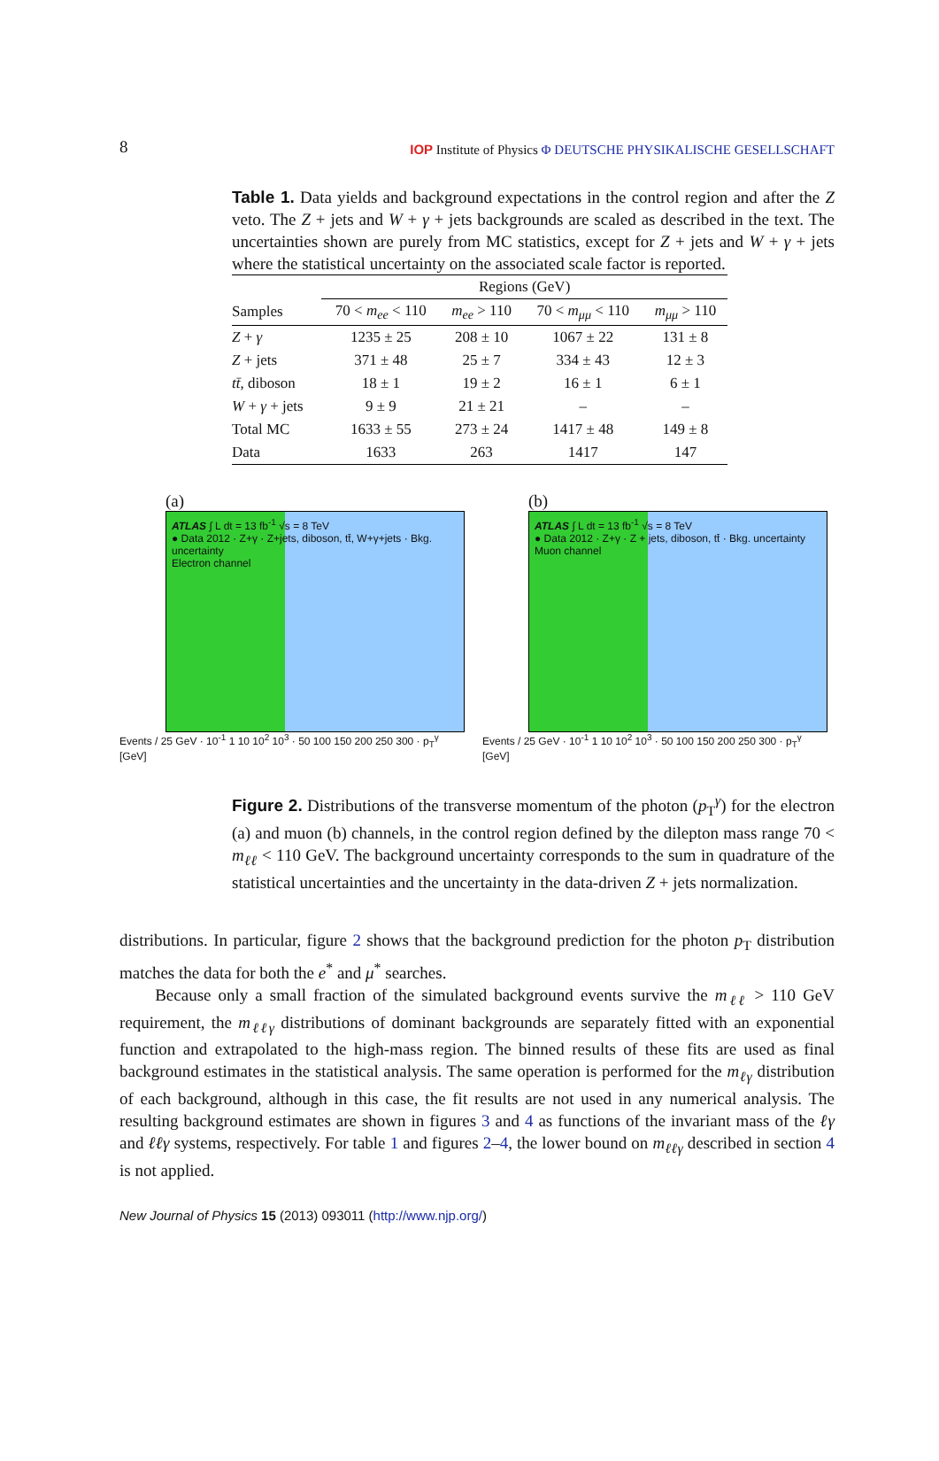8 IOP Institute of Physics Φ DEUTSCHE PHYSIKALISCHE GESELLSCHAFT
Table 1. Data yields and background expectations in the control region and after the Z veto. The Z + jets and W + γ + jets backgrounds are scaled as described in the text. The uncertainties shown are purely from MC statistics, except for Z + jets and W + γ + jets where the statistical uncertainty on the associated scale factor is reported.
| | Regions (GeV) | | | |
| --- | --- | --- | --- | --- |
| Samples | 70 < m<sub>ee</sub> < 110 | m<sub>ee</sub> > 110 | 70 < m<sub>μμ</sub> < 110 | m<sub>μμ</sub> > 110 |
| Z + γ | 1235 ± 25 | 208 ± 10 | 1067 ± 22 | 131 ± 8 |
| Z + jets | 371 ± 48 | 25 ± 7 | 334 ± 43 | 12 ± 3 |
| tt̄ , diboson | 18 ± 1 | 19 ± 2 | 16 ± 1 | 6 ± 1 |
| W + γ + jets | 9 ± 9 | 21 ± 21 | – | – |
| Total MC | 1633 ± 55 | 273 ± 24 | 1417 ± 48 | 149 ± 8 |
| Data | 1633 | 263 | 1417 | 147 |
(a)
ATLAS ∫ L dt = 13 fb<sup>-1</sup> √s = 8 TeV
● Data 2012 · Z+γ · Z+jets, diboson, tt̄, W+γ+jets · Bkg. uncertainty
Electron channel
Events / 25 GeV · 10<sup>-1</sup> 1 10 10<sup>2</sup> 10<sup>3</sup> · 50 100 150 200 250 300 · p<sub>T</sub><sup>γ</sup> [GeV]
(b)
ATLAS ∫ L dt = 13 fb<sup>-1</sup> √s = 8 TeV
● Data 2012 · Z+γ · Z + jets, diboson, tt̄ · Bkg. uncertainty
Muon channel
Events / 25 GeV · 10<sup>-1</sup> 1 10 10<sup>2</sup> 10<sup>3</sup> · 50 100 150 200 250 300 · p<sub>T</sub><sup>γ</sup> [GeV]
Figure 2. Distributions of the transverse momentum of the photon (p<sub>T</sub><sup>γ</sup>) for the electron (a) and muon (b) channels, in the control region defined by the dilepton mass range 70 < m<sub>ℓℓ</sub> < 110 GeV. The background uncertainty corresponds to the sum in quadrature of the statistical uncertainties and the uncertainty in the data-driven Z + jets normalization.
distributions. In particular, figure 2 shows that the background prediction for the photon p<sub>T</sub> distribution matches the data for both the e<sup>*</sup> and μ<sup>*</sup> searches.
Because only a small fraction of the simulated background events survive the m<sub>ℓℓ</sub> > 110 GeV requirement, the m<sub>ℓℓγ</sub> distributions of dominant backgrounds are separately fitted with an exponential function and extrapolated to the high-mass region. The binned results of these fits are used as final background estimates in the statistical analysis. The same operation is performed for the m<sub>ℓγ</sub> distribution of each background, although in this case, the fit results are not used in any numerical analysis. The resulting background estimates are shown in figures 3 and 4 as functions of the invariant mass of the ℓγ and ℓℓγ systems, respectively. For table 1 and figures 2–4, the lower bound on m<sub>ℓℓγ</sub> described in section 4 is not applied.
New Journal of Physics 15 (2013) 093011 (http://www.njp.org/)